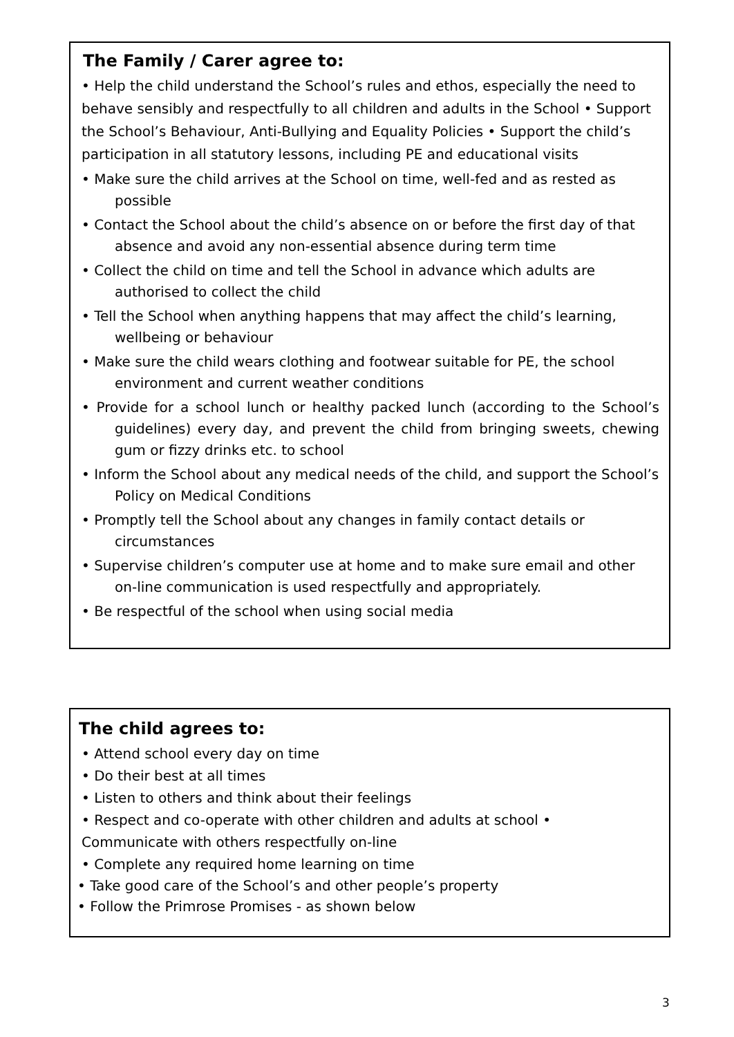The Family / Carer agree to:
• Help the child understand the School’s rules and ethos, especially the need to behave sensibly and respectfully to all children and adults in the School • Support the School’s Behaviour, Anti-Bullying and Equality Policies • Support the child’s participation in all statutory lessons, including PE and educational visits
• Make sure the child arrives at the School on time, well-fed and as rested as possible
• Contact the School about the child’s absence on or before the first day of that absence and avoid any non-essential absence during term time
• Collect the child on time and tell the School in advance which adults are authorised to collect the child
• Tell the School when anything happens that may affect the child’s learning, wellbeing or behaviour
• Make sure the child wears clothing and footwear suitable for PE, the school environment and current weather conditions
• Provide for a school lunch or healthy packed lunch (according to the School’s guidelines) every day, and prevent the child from bringing sweets, chewing gum or fizzy drinks etc. to school
• Inform the School about any medical needs of the child, and support the School’s Policy on Medical Conditions
• Promptly tell the School about any changes in family contact details or circumstances
• Supervise children’s computer use at home and to make sure email and other on-line communication is used respectfully and appropriately.
• Be respectful of the school when using social media
The child agrees to:
• Attend school every day on time
• Do their best at all times
• Listen to others and think about their feelings
• Respect and co-operate with other children and adults at school •
Communicate with others respectfully on-line
• Complete any required home learning on time
• Take good care of the School’s and other people’s property
• Follow the Primrose Promises - as shown below
3